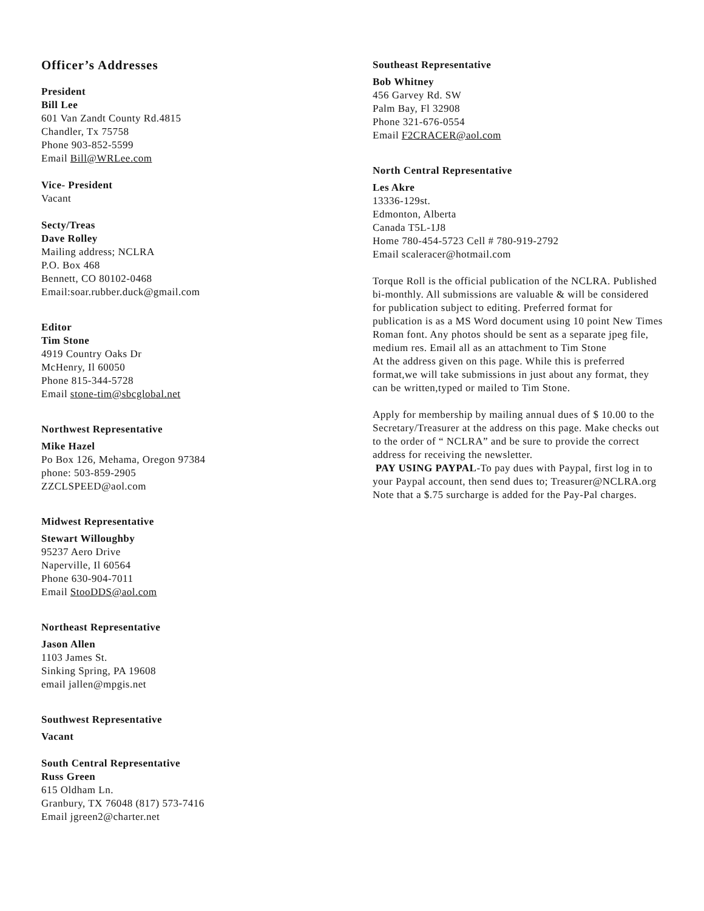Officer’s Addresses
President
Bill Lee
601 Van Zandt County Rd.4815
Chandler, Tx 75758
Phone 903-852-5599
Email Bill@WRLee.com
Vice- President
Vacant
Secty/Treas
Dave Rolley
Mailing address; NCLRA
P.O. Box 468
Bennett, CO 80102-0468
Email:soar.rubber.duck@gmail.com
Editor
Tim Stone
4919 Country Oaks Dr
McHenry, Il 60050
Phone 815-344-5728
Email stone-tim@sbcglobal.net
Northwest Representative
Mike Hazel
Po Box 126, Mehama, Oregon 97384
phone: 503-859-2905
ZZCLSPEED@aol.com
Midwest Representative
Stewart Willoughby
95237 Aero Drive
Naperville, Il 60564
Phone 630-904-7011
Email StooDDS@aol.com
Northeast Representative
Jason Allen
1103 James St.
Sinking Spring, PA 19608
email jallen@mpgis.net
Southwest Representative
Vacant
South Central Representative
Russ Green
615 Oldham Ln.
Granbury, TX 76048 (817) 573-7416
Email jgreen2@charter.net
Southeast Representative
Bob Whitney
456 Garvey Rd. SW
Palm Bay, Fl 32908
Phone 321-676-0554
Email F2CRACER@aol.com
North Central Representative
Les Akre
13336-129st.
Edmonton, Alberta
Canada T5L-1J8
Home 780-454-5723 Cell # 780-919-2792
Email scaleracer@hotmail.com
Torque Roll is the official publication of the NCLRA. Published bi-monthly. All submissions are valuable & will be considered for publication subject to editing. Preferred format for publication is as a MS Word document using 10 point New Times Roman font. Any photos should be sent as a separate jpeg file, medium res. Email all as an attachment to Tim Stone
At the address given on this page. While this is preferred format,we will take submissions in just about any format, they can be written,typed or mailed to Tim Stone.
Apply for membership by mailing annual dues of $ 10.00 to the Secretary/Treasurer at the address on this page. Make checks out to the order of “ NCLRA” and be sure to provide the correct address for receiving the newsletter.
PAY USING PAYPAL-To pay dues with Paypal, first log in to your Paypal account, then send dues to; Treasurer@NCLRA.org
Note that a $.75 surcharge is added for the Pay-Pal charges.